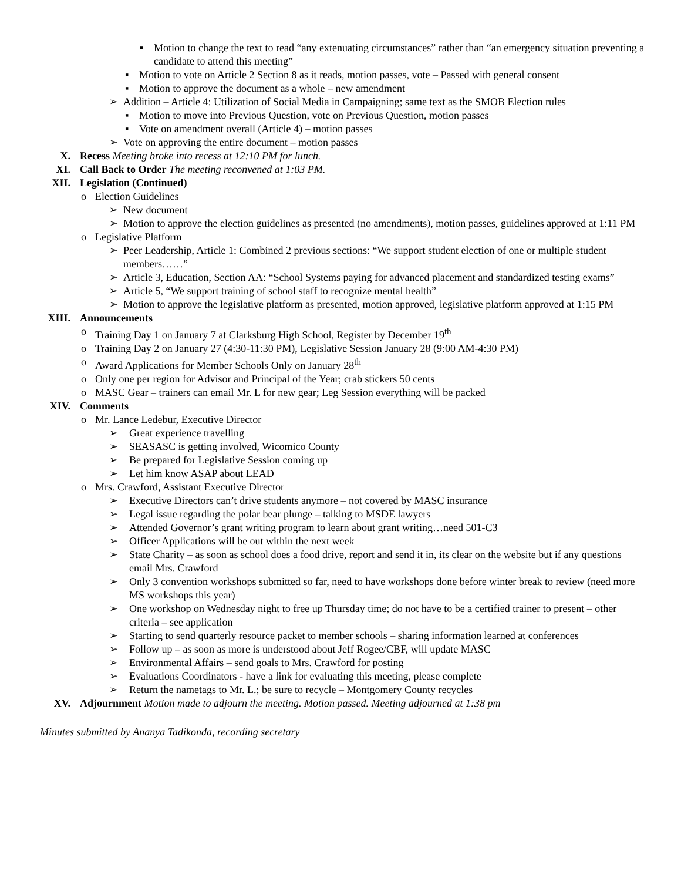▪ Motion to change the text to read “any extenuating circumstances” rather than “an emergency situation preventing a candidate to attend this meeting”
▪ Motion to vote on Article 2 Section 8 as it reads, motion passes, vote – Passed with general consent
▪ Motion to approve the document as a whole – new amendment
➢ Addition – Article 4: Utilization of Social Media in Campaigning; same text as the SMOB Election rules
▪ Motion to move into Previous Question, vote on Previous Question, motion passes
▪ Vote on amendment overall (Article 4) – motion passes
➢ Vote on approving the entire document – motion passes
X. Recess Meeting broke into recess at 12:10 PM for lunch.
XI. Call Back to Order The meeting reconvened at 1:03 PM.
XII. Legislation (Continued)
o Election Guidelines
➢ New document
➢ Motion to approve the election guidelines as presented (no amendments), motion passes, guidelines approved at 1:11 PM
o Legislative Platform
➢ Peer Leadership, Article 1: Combined 2 previous sections: “We support student election of one or multiple student members……”
➢ Article 3, Education, Section AA: “School Systems paying for advanced placement and standardized testing exams”
➢ Article 5, “We support training of school staff to recognize mental health”
➢ Motion to approve the legislative platform as presented, motion approved, legislative platform approved at 1:15 PM
XIII. Announcements
o Training Day 1 on January 7 at Clarksburg High School, Register by December 19<sup>th</sup>
o Training Day 2 on January 27 (4:30-11:30 PM), Legislative Session January 28 (9:00 AM-4:30 PM)
o Award Applications for Member Schools Only on January 28<sup>th</sup>
o Only one per region for Advisor and Principal of the Year; crab stickers 50 cents
o MASC Gear – trainers can email Mr. L for new gear; Leg Session everything will be packed
XIV. Comments
o Mr. Lance Ledebur, Executive Director
➢ Great experience travelling
➢ SEASASC is getting involved, Wicomico County
➢ Be prepared for Legislative Session coming up
➢ Let him know ASAP about LEAD
o Mrs. Crawford, Assistant Executive Director
➢ Executive Directors can’t drive students anymore – not covered by MASC insurance
➢ Legal issue regarding the polar bear plunge – talking to MSDE lawyers
➢ Attended Governor’s grant writing program to learn about grant writing…need 501-C3
➢ Officer Applications will be out within the next week
➢ State Charity – as soon as school does a food drive, report and send it in, its clear on the website but if any questions email Mrs. Crawford
➢ Only 3 convention workshops submitted so far, need to have workshops done before winter break to review (need more MS workshops this year)
➢ One workshop on Wednesday night to free up Thursday time; do not have to be a certified trainer to present – other criteria – see application
➢ Starting to send quarterly resource packet to member schools – sharing information learned at conferences
➢ Follow up – as soon as more is understood about Jeff Rogee/CBF, will update MASC
➢ Environmental Affairs – send goals to Mrs. Crawford for posting
➢ Evaluations Coordinators - have a link for evaluating this meeting, please complete
➢ Return the nametags to Mr. L.; be sure to recycle – Montgomery County recycles
XV. Adjournment Motion made to adjourn the meeting. Motion passed. Meeting adjourned at 1:38 pm
Minutes submitted by Ananya Tadikonda, recording secretary